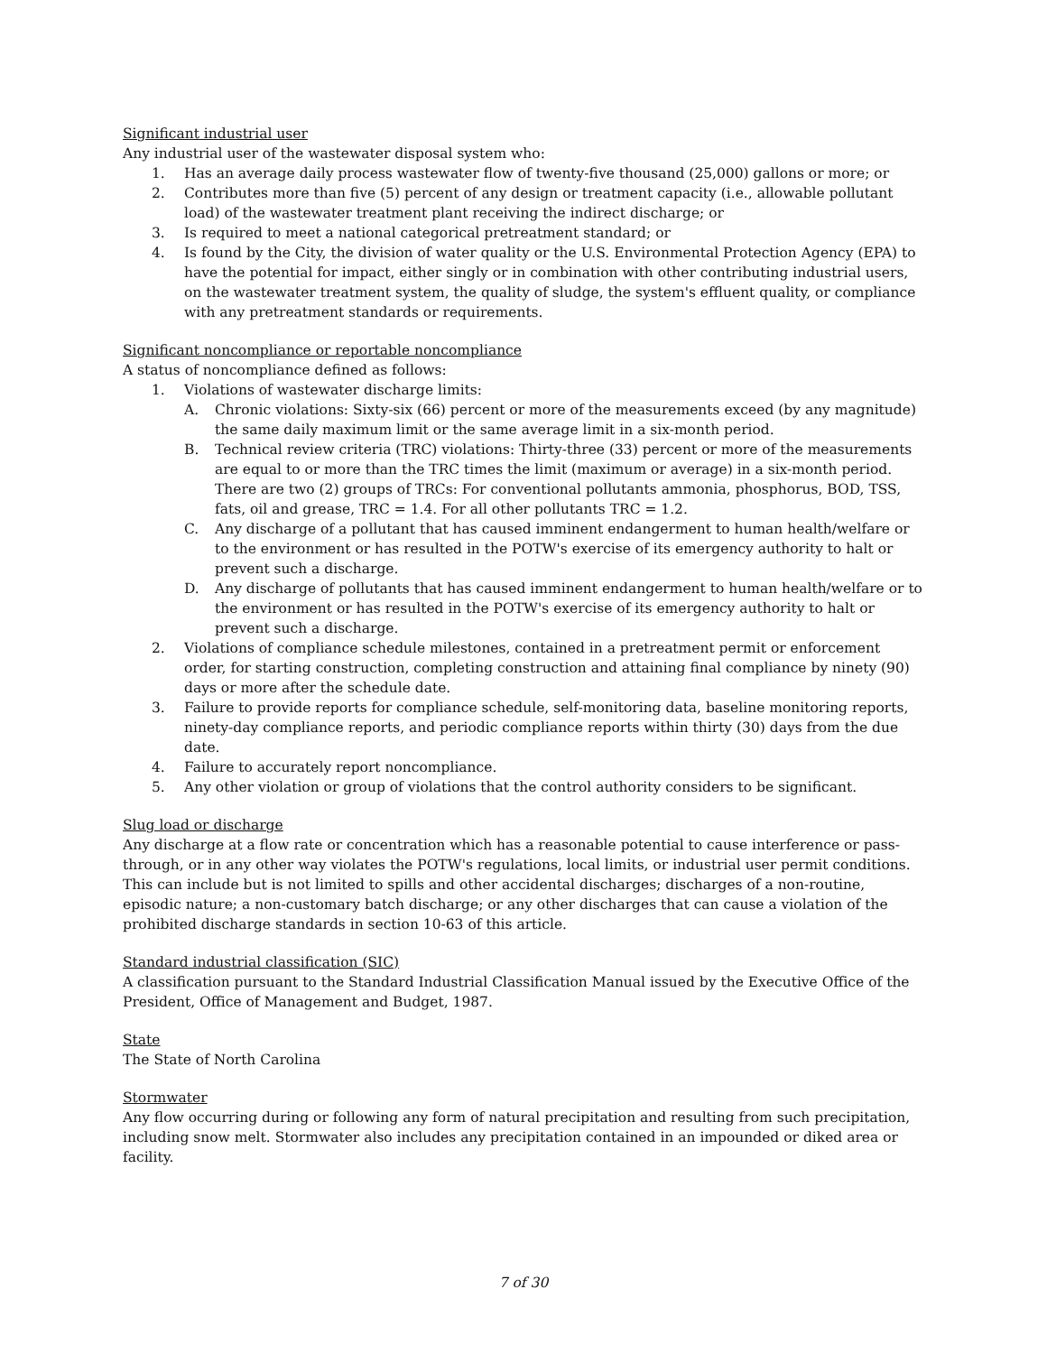Significant industrial user
Any industrial user of the wastewater disposal system who:
1. Has an average daily process wastewater flow of twenty-five thousand (25,000) gallons or more; or
2. Contributes more than five (5) percent of any design or treatment capacity (i.e., allowable pollutant load) of the wastewater treatment plant receiving the indirect discharge; or
3. Is required to meet a national categorical pretreatment standard; or
4. Is found by the City, the division of water quality or the U.S. Environmental Protection Agency (EPA) to have the potential for impact, either singly or in combination with other contributing industrial users, on the wastewater treatment system, the quality of sludge, the system's effluent quality, or compliance with any pretreatment standards or requirements.
Significant noncompliance or reportable noncompliance
A status of noncompliance defined as follows:
1. Violations of wastewater discharge limits:
A. Chronic violations: Sixty-six (66) percent or more of the measurements exceed (by any magnitude) the same daily maximum limit or the same average limit in a six-month period.
B. Technical review criteria (TRC) violations: Thirty-three (33) percent or more of the measurements are equal to or more than the TRC times the limit (maximum or average) in a six-month period. There are two (2) groups of TRCs: For conventional pollutants ammonia, phosphorus, BOD, TSS, fats, oil and grease, TRC = 1.4. For all other pollutants TRC = 1.2.
C. Any discharge of a pollutant that has caused imminent endangerment to human health/welfare or to the environment or has resulted in the POTW's exercise of its emergency authority to halt or prevent such a discharge.
D. Any discharge of pollutants that has caused imminent endangerment to human health/welfare or to the environment or has resulted in the POTW's exercise of its emergency authority to halt or prevent such a discharge.
2. Violations of compliance schedule milestones, contained in a pretreatment permit or enforcement order, for starting construction, completing construction and attaining final compliance by ninety (90) days or more after the schedule date.
3. Failure to provide reports for compliance schedule, self-monitoring data, baseline monitoring reports, ninety-day compliance reports, and periodic compliance reports within thirty (30) days from the due date.
4. Failure to accurately report noncompliance.
5. Any other violation or group of violations that the control authority considers to be significant.
Slug load or discharge
Any discharge at a flow rate or concentration which has a reasonable potential to cause interference or pass-through, or in any other way violates the POTW's regulations, local limits, or industrial user permit conditions. This can include but is not limited to spills and other accidental discharges; discharges of a non-routine, episodic nature; a non-customary batch discharge; or any other discharges that can cause a violation of the prohibited discharge standards in section 10-63 of this article.
Standard industrial classification (SIC)
A classification pursuant to the Standard Industrial Classification Manual issued by the Executive Office of the President, Office of Management and Budget, 1987.
State
The State of North Carolina
Stormwater
Any flow occurring during or following any form of natural precipitation and resulting from such precipitation, including snow melt. Stormwater also includes any precipitation contained in an impounded or diked area or facility.
7 of 30